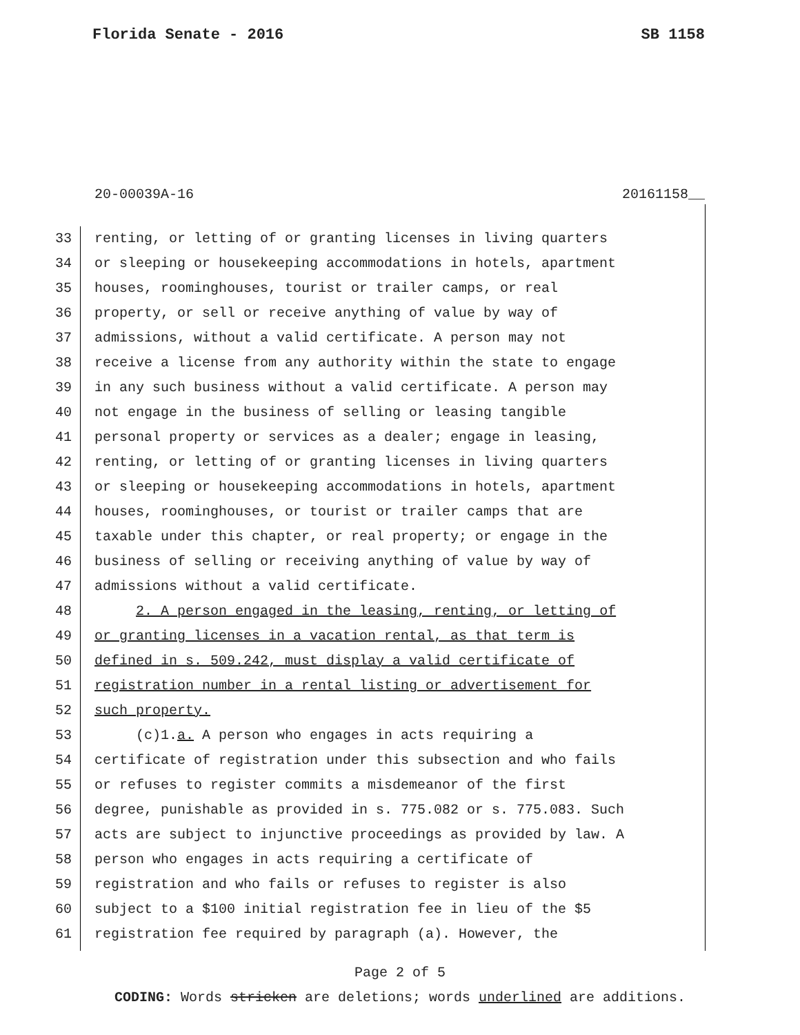Florida Senate - 2016 SB 1158
20-00039A-16 20161158__
33 renting, or letting of or granting licenses in living quarters
34 or sleeping or housekeeping accommodations in hotels, apartment
35 houses, roominghouses, tourist or trailer camps, or real
36 property, or sell or receive anything of value by way of
37 admissions, without a valid certificate. A person may not
38 receive a license from any authority within the state to engage
39 in any such business without a valid certificate. A person may
40 not engage in the business of selling or leasing tangible
41 personal property or services as a dealer; engage in leasing,
42 renting, or letting of or granting licenses in living quarters
43 or sleeping or housekeeping accommodations in hotels, apartment
44 houses, roominghouses, or tourist or trailer camps that are
45 taxable under this chapter, or real property; or engage in the
46 business of selling or receiving anything of value by way of
47 admissions without a valid certificate.
48 2. A person engaged in the leasing, renting, or letting of
49 or granting licenses in a vacation rental, as that term is
50 defined in s. 509.242, must display a valid certificate of
51 registration number in a rental listing or advertisement for
52 such property.
53 (c)1.a. A person who engages in acts requiring a
54 certificate of registration under this subsection and who fails
55 or refuses to register commits a misdemeanor of the first
56 degree, punishable as provided in s. 775.082 or s. 775.083. Such
57 acts are subject to injunctive proceedings as provided by law. A
58 person who engages in acts requiring a certificate of
59 registration and who fails or refuses to register is also
60 subject to a $100 initial registration fee in lieu of the $5
61 registration fee required by paragraph (a). However, the
Page 2 of 5
CODING: Words stricken are deletions; words underlined are additions.